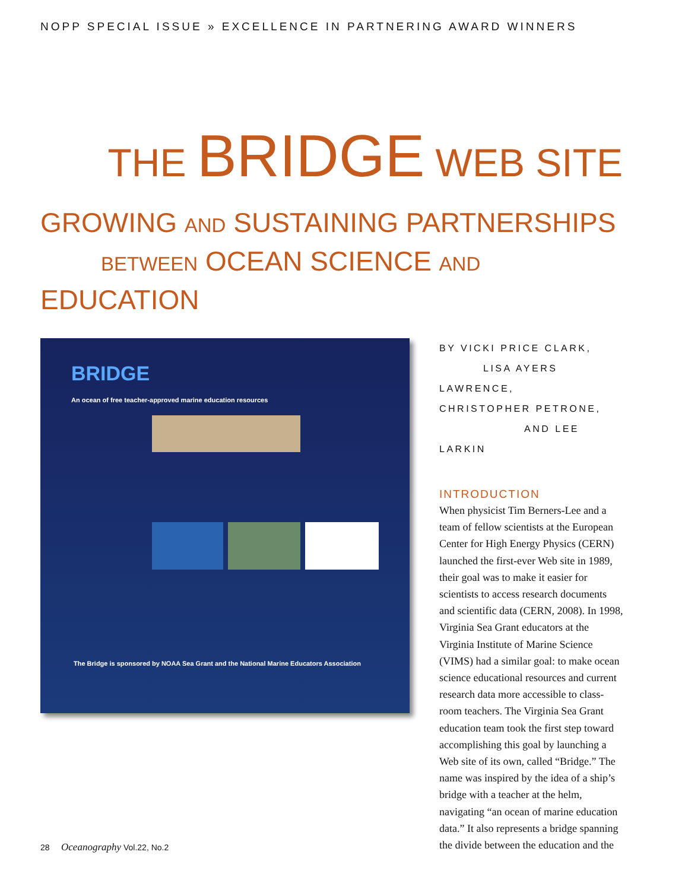NOPP SPECIAL ISSUE » EXCELLENCE IN PARTNERING AWARD WINNERS
THE BRIDGE WEB SITE
GROWING AND SUSTAINING PARTNERSHIPS
BETWEEN OCEAN SCIENCE AND EDUCATION
BRIDGE
An ocean of free teacher-approved marine education resources
The Bridge is sponsored by NOAA Sea Grant and the National Marine Educators Association
BY VICKI PRICE CLARK,
LISA AYERS LAWRENCE,
CHRISTOPHER PETRONE,
AND LEE LARKIN
INTRODUCTION
When physicist Tim Berners-Lee and a team of fellow scientists at the European Center for High Energy Physics (CERN) launched the first-ever Web site in 1989, their goal was to make it easier for scientists to access research documents and scientific data (CERN, 2008). In 1998, Virginia Sea Grant educators at the Virginia Institute of Marine Science (VIMS) had a similar goal: to make ocean science educational resources and current research data more accessible to class-room teachers. The Virginia Sea Grant education team took the first step toward accomplishing this goal by launching a Web site of its own, called “Bridge.” The name was inspired by the idea of a ship’s bridge with a teacher at the helm, navigating “an ocean of marine education data.” It also represents a bridge spanning the divide between the education and the
28 Oceanography Vol.22, No.2